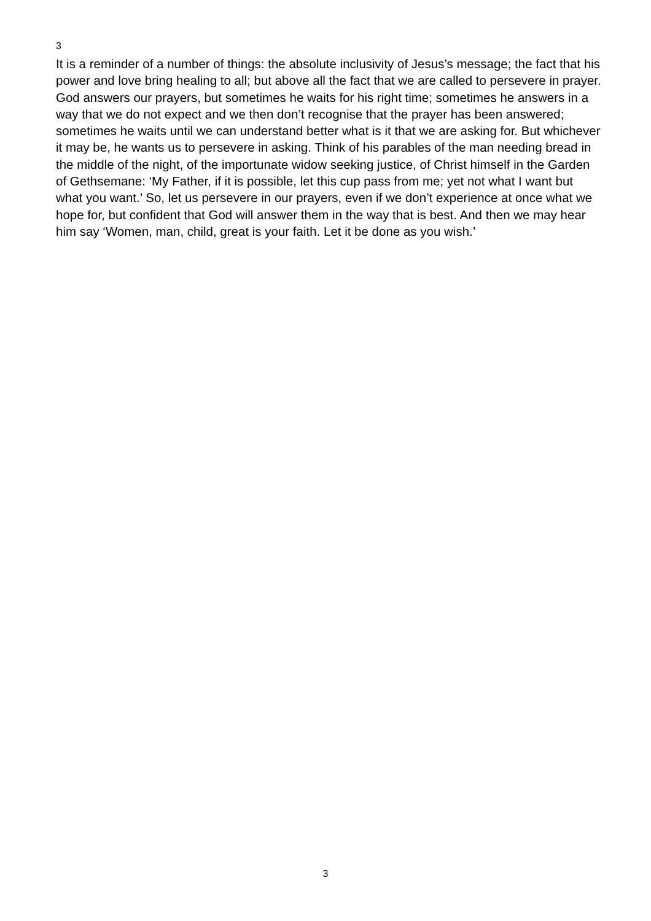3
It is a reminder of a number of things: the absolute inclusivity of Jesus’s message; the fact that his power and love bring healing to all; but above all the fact that we are called to persevere in prayer. God answers our prayers, but sometimes he waits for his right time; sometimes he answers in a way that we do not expect and we then don’t recognise that the prayer has been answered; sometimes he waits until we can understand better what is it that we are asking for. But whichever it may be, he wants us to persevere in asking. Think of his parables of the man needing bread in the middle of the night, of the importunate widow seeking justice, of Christ himself in the Garden of Gethsemane: ‘My Father, if it is possible, let this cup pass from me; yet not what I want but what you want.’ So, let us persevere in our prayers, even if we don’t experience at once what we hope for, but confident that God will answer them in the way that is best. And then we may hear him say ‘Women, man, child, great is your faith. Let it be done as you wish.’
3